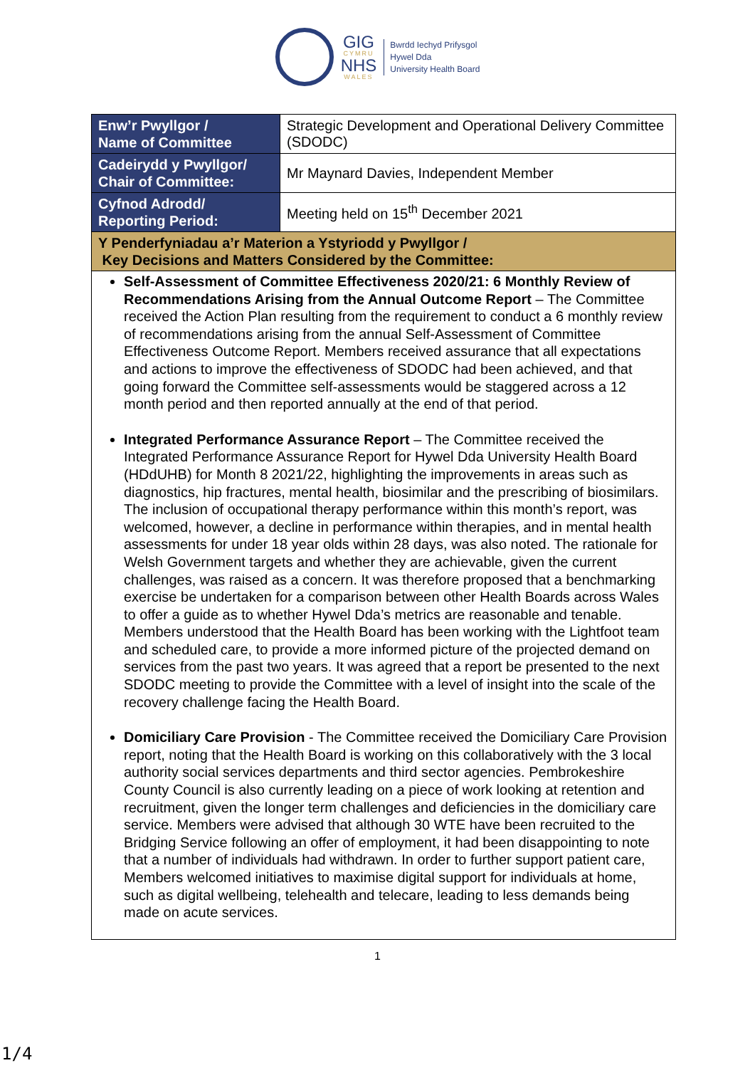GIG
CYMRU
NHS
WALES
Bwrdd Iechyd Prifysgol
Hywel Dda
University Health Board
| Enw’r Pwyllgor / Name of Committee | Strategic Development and Operational Delivery Committee (SDODC) |
| Cadeirydd y Pwyllgor/ Chair of Committee: | Mr Maynard Davies, Independent Member |
| Cyfnod Adrodd/ Reporting Period: | Meeting held on 15<sup>th</sup> December 2021 |
| Y Penderfyniadau a’r Materion a Ystyriodd y Pwyllgor / Key Decisions and Matters Considered by the Committee: | |
| Self-Assessment of Committee Effectiveness 2020/21: 6 Monthly Review of Recommendations Arising from the Annual Outcome Report – The Committee received the Action Plan resulting from the requirement to conduct a 6 monthly review of recommendations arising from the annual Self-Assessment of Committee Effectiveness Outcome Report. Members received assurance that all expectations and actions to improve the effectiveness of SDODC had been achieved, and that going forward the Committee self-assessments would be staggered across a 12 month period and then reported annually at the end of that period. Integrated Performance Assurance Report – The Committee received the Integrated Performance Assurance Report for Hywel Dda University Health Board (HDdUHB) for Month 8 2021/22, highlighting the improvements in areas such as diagnostics, hip fractures, mental health, biosimilar and the prescribing of biosimilars. The inclusion of occupational therapy performance within this month’s report, was welcomed, however, a decline in performance within therapies, and in mental health assessments for under 18 year olds within 28 days, was also noted. The rationale for Welsh Government targets and whether they are achievable, given the current challenges, was raised as a concern. It was therefore proposed that a benchmarking exercise be undertaken for a comparison between other Health Boards across Wales to offer a guide as to whether Hywel Dda’s metrics are reasonable and tenable. Members understood that the Health Board has been working with the Lightfoot team and scheduled care, to provide a more informed picture of the projected demand on services from the past two years. It was agreed that a report be presented to the next SDODC meeting to provide the Committee with a level of insight into the scale of the recovery challenge facing the Health Board. Domiciliary Care Provision - The Committee received the Domiciliary Care Provision report, noting that the Health Board is working on this collaboratively with the 3 local authority social services departments and third sector agencies. Pembrokeshire County Council is also currently leading on a piece of work looking at retention and recruitment, given the longer term challenges and deficiencies in the domiciliary care service. Members were advised that although 30 WTE have been recruited to the Bridging Service following an offer of employment, it had been disappointing to note that a number of individuals had withdrawn. In order to further support patient care, Members welcomed initiatives to maximise digital support for individuals at home, such as digital wellbeing, telehealth and telecare, leading to less demands being made on acute services. | |
1
1/4